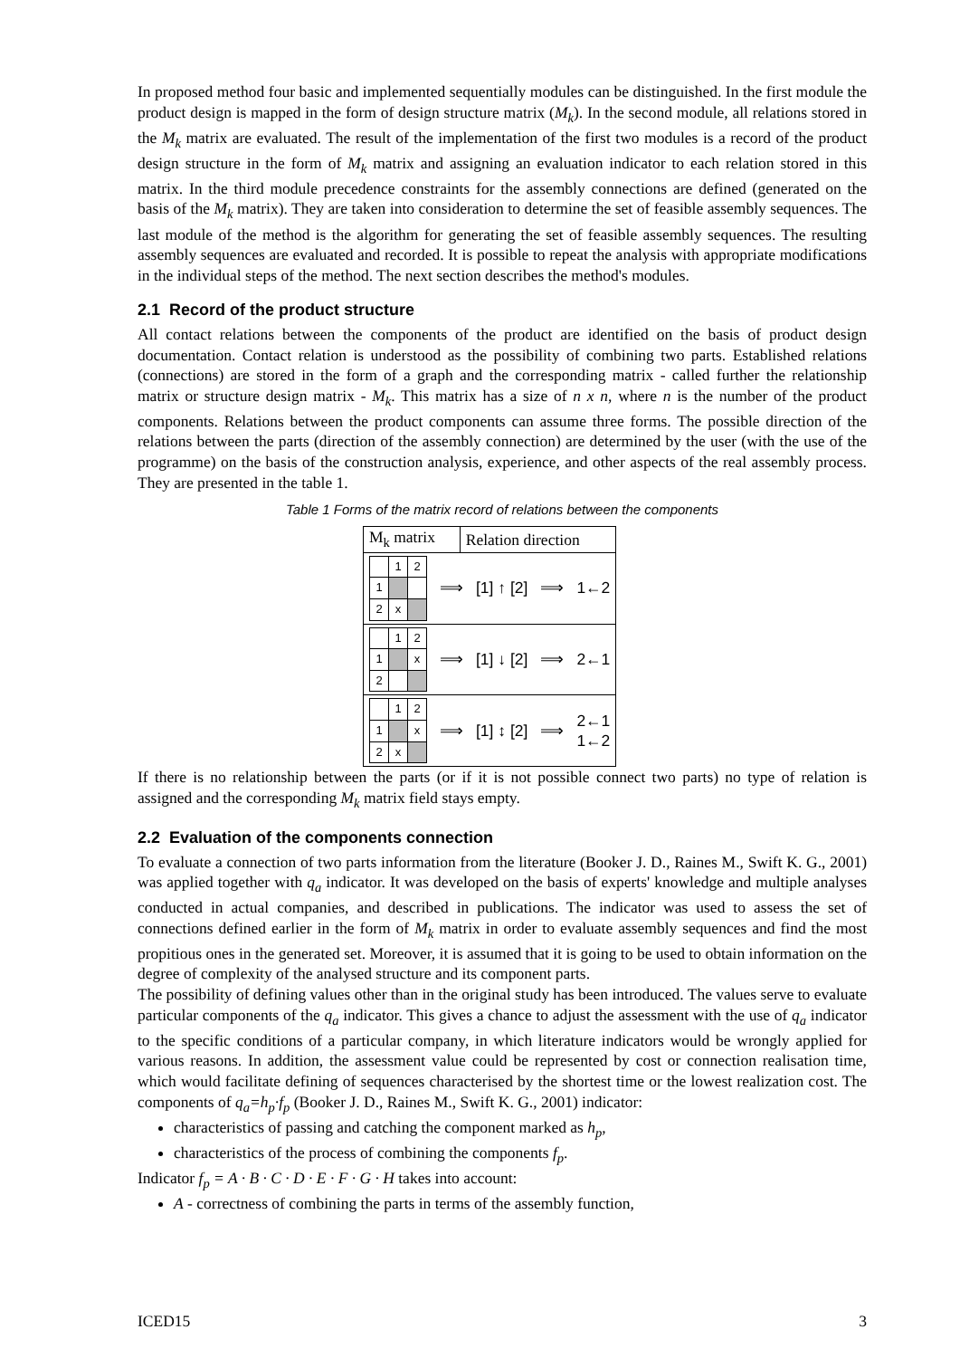In proposed method four basic and implemented sequentially modules can be distinguished. In the first module the product design is mapped in the form of design structure matrix (M<sub>k</sub>). In the second module, all relations stored in the M<sub>k</sub> matrix are evaluated. The result of the implementation of the first two modules is a record of the product design structure in the form of M<sub>k</sub> matrix and assigning an evaluation indicator to each relation stored in this matrix. In the third module precedence constraints for the assembly connections are defined (generated on the basis of the M<sub>k</sub> matrix). They are taken into consideration to determine the set of feasible assembly sequences. The last module of the method is the algorithm for generating the set of feasible assembly sequences. The resulting assembly sequences are evaluated and recorded. It is possible to repeat the analysis with appropriate modifications in the individual steps of the method. The next section describes the method's modules.
2.1 Record of the product structure
All contact relations between the components of the product are identified on the basis of product design documentation. Contact relation is understood as the possibility of combining two parts. Established relations (connections) are stored in the form of a graph and the corresponding matrix - called further the relationship matrix or structure design matrix - M<sub>k</sub>. This matrix has a size of n x n, where n is the number of the product components. Relations between the product components can assume three forms. The possible direction of the relations between the parts (direction of the assembly connection) are determined by the user (with the use of the programme) on the basis of the construction analysis, experience, and other aspects of the real assembly process. They are presented in the table 1.
Table 1 Forms of the matrix record of relations between the components
| M<sub>k</sub> matrix | Relation direction |
| --- | --- |
| / / 1 / 2 / / 1 / / / / 2 / x / / ⟹ [1] ↑ [2] ⟹ 1←2 | |
| / / 1 / 2 / / 1 / / x / / 2 / / / ⟹ [1] ↓ [2] ⟹ 2←1 | |
| / / 1 / 2 / / 1 / / x / / 2 / x / / ⟹ [1] ↕ [2] ⟹ 2←1 1←2 | |
If there is no relationship between the parts (or if it is not possible connect two parts) no type of relation is assigned and the corresponding M<sub>k</sub> matrix field stays empty.
2.2 Evaluation of the components connection
To evaluate a connection of two parts information from the literature (Booker J. D., Raines M., Swift K. G., 2001) was applied together with q<sub>a</sub> indicator. It was developed on the basis of experts' knowledge and multiple analyses conducted in actual companies, and described in publications. The indicator was used to assess the set of connections defined earlier in the form of M<sub>k</sub> matrix in order to evaluate assembly sequences and find the most propitious ones in the generated set. Moreover, it is assumed that it is going to be used to obtain information on the degree of complexity of the analysed structure and its component parts.
The possibility of defining values other than in the original study has been introduced. The values serve to evaluate particular components of the q<sub>a</sub> indicator. This gives a chance to adjust the assessment with the use of q<sub>a</sub> indicator to the specific conditions of a particular company, in which literature indicators would be wrongly applied for various reasons. In addition, the assessment value could be represented by cost or connection realisation time, which would facilitate defining of sequences characterised by the shortest time or the lowest realization cost. The components of q<sub>a</sub>=h<sub>p</sub>·f<sub>p</sub> (Booker J. D., Raines M., Swift K. G., 2001) indicator:
characteristics of passing and catching the component marked as h<sub>p</sub>,
characteristics of the process of combining the components f<sub>p</sub>.
Indicator f<sub>p</sub> = A · B · C · D · E · F · G · H takes into account:
A - correctness of combining the parts in terms of the assembly function,
ICED15 3